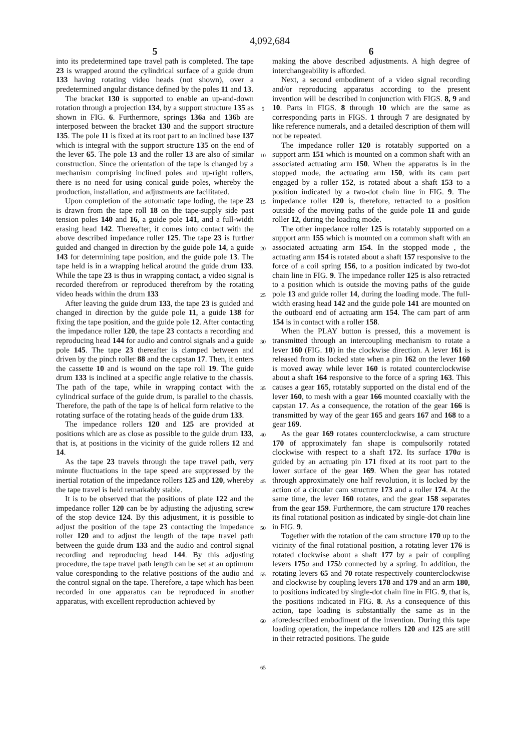4,092,684
5
into its predetermined tape travel path is completed. The tape 23 is wrapped around the cylindrical surface of a guide drum 133 having rotating video heads (not shown), over a predetermined angular distance defined by the poles 11 and 13.
The bracket 130 is supported to enable an up-and-down rotation through a projection 134, by a support structure 135 as shown in FIG. 6. Furthermore, springs 136a and 136b are interposed between the bracket 130 and the support structure 135. The pole 11 is fixed at its root part to an inclined base 137 which is integral with the support structure 135 on the end of the lever 65. The pole 13 and the roller 13 are also of similar construction. Since the orientation of the tape is changed by a mechanism comprising inclined poles and up-right rollers, there is no need for using conical guide poles, whereby the production, installation, and adjustments are facilitated.
Upon completion of the automatic tape loding, the tape 23 is drawn from the tape roll 18 on the tape-supply side past tension poles 140 and 16, a guide pole 141, and a full-width erasing head 142. Thereafter, it comes into contact with the above described impedance roller 125. The tape 23 is further guided and changed in direction by the guide pole 14, a guide 143 for determining tape position, and the guide pole 13. The tape held is in a wrapping helical around the guide drum 133. While the tape 23 is thus in wrapping contact, a video signal is recorded therefrom or reproduced therefrom by the rotating video heads within the drum 133
After leaving the guide drum 133, the tape 23 is guided and changed in direction by the guide pole 11, a guide 138 for fixing the tape position, and the guide pole 12. After contacting the impedance roller 120, the tape 23 contacts a recording and reproducing head 144 for audio and control signals and a guide pole 145. The tape 23 thereafter is clamped between and driven by the pinch roller 88 and the capstan 17. Then, it enters the cassette 10 and is wound on the tape roll 19. The guide drum 133 is inclined at a specific angle relative to the chassis. The path of the tape, while in wrapping contact with the cylindrical surface of the guide drum, is parallel to the chassis. Therefore, the path of the tape is of helical form relative to the rotating surface of the rotating heads of the guide drum 133.
The impedance rollers 120 and 125 are provided at positions which are as close as possible to the guide drum 133, that is, at positions in the vicinity of the guide rollers 12 and 14.
As the tape 23 travels through the tape travel path, very minute fluctuations in the tape speed are suppressed by the inertial rotation of the impedance rollers 125 and 120, whereby the tape travel is held remarkably stable.
It is to be observed that the positions of plate 122 and the impedance roller 120 can be by adjusting the adjusting screw of the stop device 124. By this adjustment, it is possible to adjust the position of the tape 23 contacting the impedance roller 120 and to adjust the length of the tape travel path between the guide drum 133 and the audio and control signal recording and reproducing head 144. By this adjusting procedure, the tape travel path length can be set at an optimum value coresponding to the relative positions of the audio and the control signal on the tape. Therefore, a tape which has been recorded in one apparatus can be reproduced in another apparatus, with excellent reproduction achieved by
5
10
15
20
25
30
35
40
45
50
55
60
65
6
making the above described adjustments. A high degree of interchangeability is afforded.
Next, a second embodiment of a video signal recording and/or reproducing apparatus according to the present invention will be described in conjunction with FIGS. 8, 9 and 10. Parts in FIGS. 8 through 10 which are the same as corresponding parts in FIGS. 1 through 7 are designated by like reference numerals, and a detailed description of them will not be repeated.
The impedance roller 120 is rotatably supported on a support arm 151 which is mounted on a common shaft with an associated actuating arm 150. When the apparatus is in the stopped mode, the actuating arm 150, with its cam part engaged by a roller 152, is rotated about a shaft 153 to a position indicated by a two-dot chain line in FIG. 9. The impedance roller 120 is, therefore, retracted to a position outside of the moving paths of the guide pole 11 and guide roller 12, during the loading mode.
The other impedance roller 125 is rotatably supported on a support arm 155 which is mounted on a common shaft with an associated actuating arm 154. In the stopped mode , the actuating arm 154 is rotated about a shaft 157 responsive to the force of a coil spring 156, to a position indicated by two-dot chain line in FIG. 9. The impedance roller 125 is also retracted to a position which is outside the moving paths of the guide pole 13 and guide roller 14, during the loading mode. The full-width erasing head 142 and the guide pole 141 are mounted on the outboard end of actuating arm 154. The cam part of arm 154 is in contact with a roller 158.
When the PLAY button is pressed, this a movement is transmitted through an intercoupling mechanism to rotate a lever 160 (FIG. 10) in the clockwise direction. A lever 161 is released from its locked state when a pin 162 on the lever 160 is moved away while lever 160 is rotated counterclockwise about a shaft 164 responsive to the force of a spring 163. This causes a gear 165, rotatably supported on the distal end of the lever 160, to mesh with a gear 166 mounted coaxially with the capstan 17. As a consequence, the rotation of the gear 166 is transmitted by way of the gear 165 and gears 167 and 168 to a gear 169.
As the gear 169 rotates counterclockwise, a cam structure 170 of approximately fan shape is compulsorily rotated clockwise with respect to a shaft 172. Its surface 170 a is guided by an actuating pin 171 fixed at its root part to the lower surface of the gear 169. When the gear has rotated through approximately one half revolution, it is locked by the action of a circular cam structure 173 and a roller 174. At the same time, the lever 160 rotates, and the gear 158 separates from the gear 159. Furthermore, the cam structure 170 reaches its final rotational position as indicated by single-dot chain line in FIG. 9.
Together with the rotation of the cam structure 170 up to the vicinity of the final rotational position, a rotating lever 176 is rotated clockwise about a shaft 177 by a pair of coupling levers 175 a and 175 b connected by a spring. In addition, the rotating levers 65 and 70 rotate respectively counterclockwise and clockwise by coupling levers 178 and 179 and an arm 180, to positions indicated by single-dot chain line in FIG. 9, that is, the positions indicated in FIG. 8. As a consequence of this action, tape loading is substantially the same as in the aforedescribed embodiment of the invention. During this tape loading operation, the impedance rollers 120 and 125 are still in their retracted positions. The guide